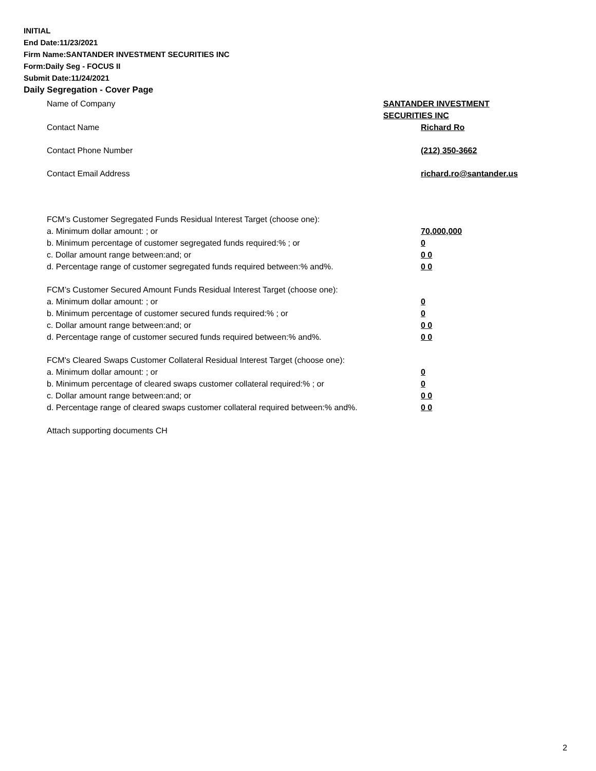INITIAL
End Date:11/23/2021
Firm Name:SANTANDER INVESTMENT SECURITIES INC
Form:Daily Seg - FOCUS II
Submit Date:11/24/2021
Daily Segregation - Cover Page
Name of Company SANTANDER INVESTMENT SECURITIES INC
Contact Name Richard Ro
Contact Phone Number (212) 350-3662
Contact Email Address richard.ro@santander.us
FCM’s Customer Segregated Funds Residual Interest Target (choose one):
a. Minimum dollar amount: ; or 70,000,000
b. Minimum percentage of customer segregated funds required:% ; or 0
c. Dollar amount range between:and; or 0 0
d. Percentage range of customer segregated funds required between:% and%. 0 0
FCM’s Customer Secured Amount Funds Residual Interest Target (choose one):
a. Minimum dollar amount: ; or 0
b. Minimum percentage of customer secured funds required:% ; or 0
c. Dollar amount range between:and; or 0 0
d. Percentage range of customer secured funds required between:% and%. 0 0
FCM's Cleared Swaps Customer Collateral Residual Interest Target (choose one):
a. Minimum dollar amount: ; or 0
b. Minimum percentage of cleared swaps customer collateral required:% ; or 0
c. Dollar amount range between:and; or 0 0
d. Percentage range of cleared swaps customer collateral required between:% and%.
0 0
Attach supporting documents CH
2